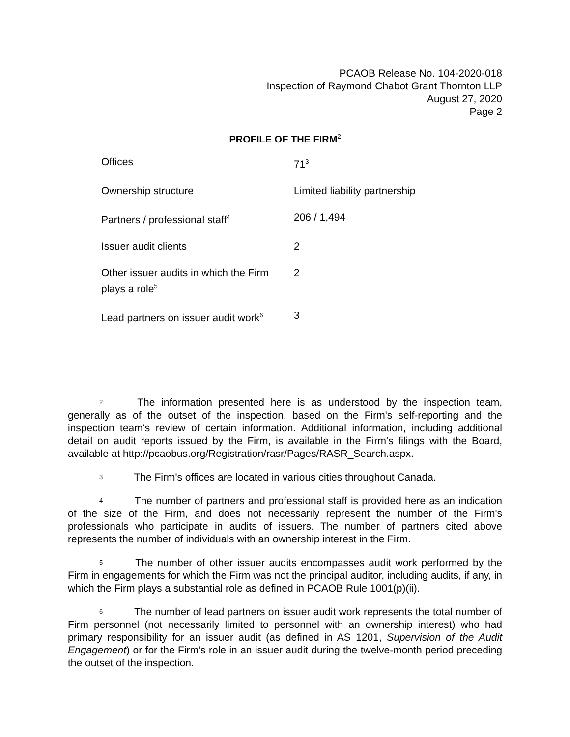PCAOB Release No. 104-2020-018
Inspection of Raymond Chabot Grant Thornton LLP
August 27, 2020
Page 2
PROFILE OF THE FIRM<sup>2</sup>
| Offices | 71<sup>3</sup> |
| Ownership structure | Limited liability partnership |
| Partners / professional staff<sup>4</sup> | 206 / 1,494 |
| Issuer audit clients | 2 |
| Other issuer audits in which the Firm plays a role<sup>5</sup> | 2 |
| Lead partners on issuer audit work<sup>6</sup> | 3 |
2 The information presented here is as understood by the inspection team, generally as of the outset of the inspection, based on the Firm's self-reporting and the inspection team's review of certain information. Additional information, including additional detail on audit reports issued by the Firm, is available in the Firm's filings with the Board, available at http://pcaobus.org/Registration/rasr/Pages/RASR_Search.aspx.
3 The Firm's offices are located in various cities throughout Canada.
4 The number of partners and professional staff is provided here as an indication of the size of the Firm, and does not necessarily represent the number of the Firm's professionals who participate in audits of issuers. The number of partners cited above represents the number of individuals with an ownership interest in the Firm.
5 The number of other issuer audits encompasses audit work performed by the Firm in engagements for which the Firm was not the principal auditor, including audits, if any, in which the Firm plays a substantial role as defined in PCAOB Rule 1001(p)(ii).
6 The number of lead partners on issuer audit work represents the total number of Firm personnel (not necessarily limited to personnel with an ownership interest) who had primary responsibility for an issuer audit (as defined in AS 1201, Supervision of the Audit Engagement) or for the Firm's role in an issuer audit during the twelve-month period preceding the outset of the inspection.